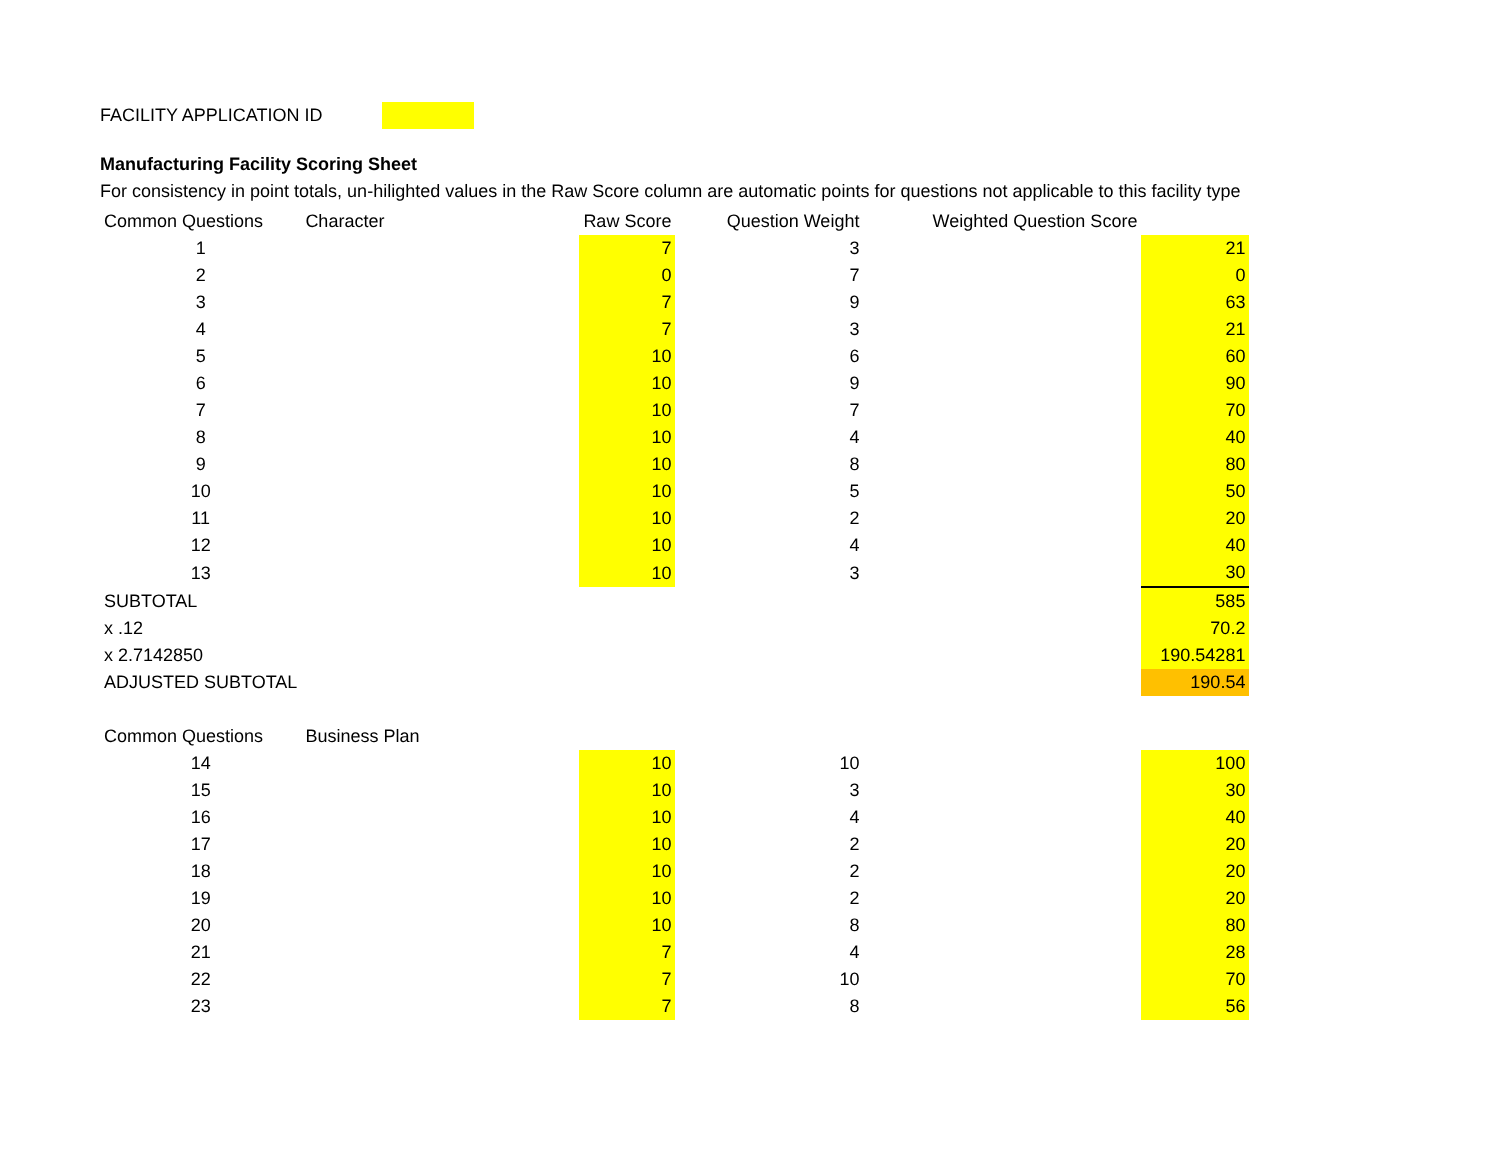FACILITY APPLICATION ID
Manufacturing Facility Scoring Sheet
For consistency in point totals, un-hilighted values in the Raw Score column are automatic points for questions not applicable to this facility type
| Common Questions | Character | Raw Score | Question Weight | Weighted Question Score | |
| --- | --- | --- | --- | --- | --- |
| 1 | | 7 | 3 | | 21 |
| 2 | | 0 | 7 | | 0 |
| 3 | | 7 | 9 | | 63 |
| 4 | | 7 | 3 | | 21 |
| 5 | | 10 | 6 | | 60 |
| 6 | | 10 | 9 | | 90 |
| 7 | | 10 | 7 | | 70 |
| 8 | | 10 | 4 | | 40 |
| 9 | | 10 | 8 | | 80 |
| 10 | | 10 | 5 | | 50 |
| 11 | | 10 | 2 | | 20 |
| 12 | | 10 | 4 | | 40 |
| 13 | | 10 | 3 | | 30 |
| SUBTOTAL | | | | | 585 |
| x .12 | | | | | 70.2 |
| x 2.7142850 | | | | | 190.54281 |
| ADJUSTED SUBTOTAL | | | | | 190.54 |
| Common Questions | Business Plan | | | | |
| 14 | | 10 | 10 | | 100 |
| 15 | | 10 | 3 | | 30 |
| 16 | | 10 | 4 | | 40 |
| 17 | | 10 | 2 | | 20 |
| 18 | | 10 | 2 | | 20 |
| 19 | | 10 | 2 | | 20 |
| 20 | | 10 | 8 | | 80 |
| 21 | | 7 | 4 | | 28 |
| 22 | | 7 | 10 | | 70 |
| 23 | | 7 | 8 | | 56 |